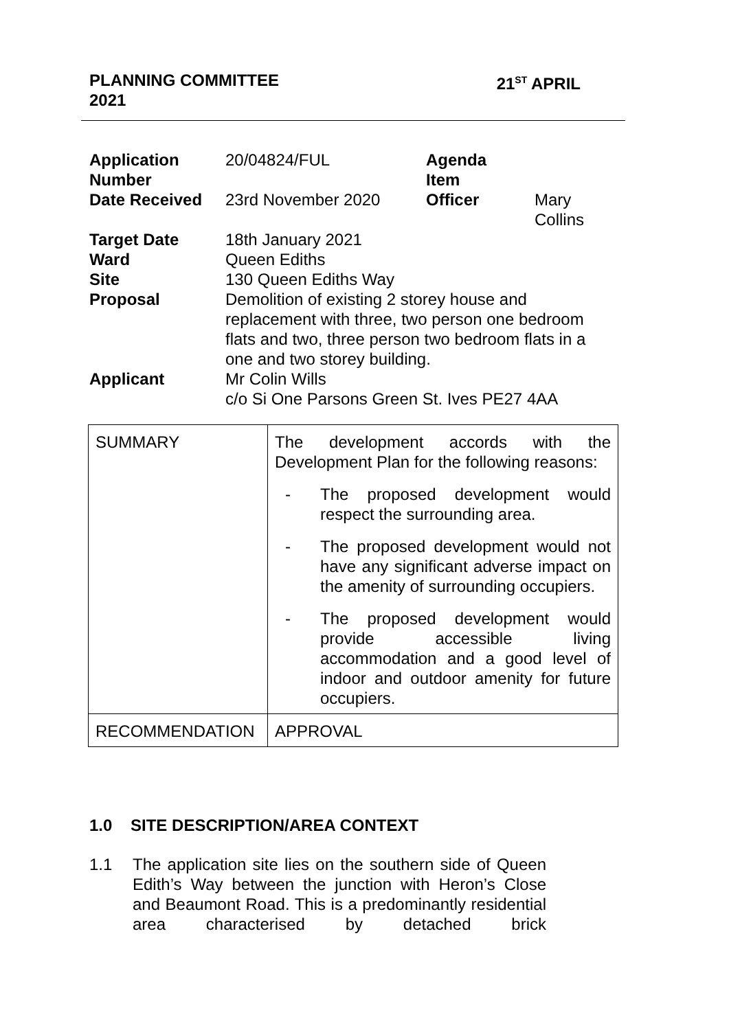21<sup>ST</sup> APRIL PLANNING COMMITTEE
2021
| Application Number | 20/04824/FUL | Agenda Item | |
| Date Received | 23rd November 2020 | Officer | Mary Collins |
| Target Date | 18th January 2021 | | |
| Ward | Queen Ediths | | |
| Site | 130 Queen Ediths Way | | |
| Proposal | Demolition of existing 2 storey house and replacement with three, two person one bedroom flats and two, three person two bedroom flats in a one and two storey building. | | |
| Applicant | Mr Colin Wills c/o Si One Parsons Green St. Ives PE27 4AA | | |
| SUMMARY | The development accords with the Development Plan for the following reasons: - The proposed development would respect the surrounding area. - The proposed development would not have any significant adverse impact on the amenity of surrounding occupiers. - The proposed development would provide accessible living accommodation and a good level of indoor and outdoor amenity for future occupiers. |
| RECOMMENDATION | APPROVAL |
1.0 SITE DESCRIPTION/AREA CONTEXT
1.1 The application site lies on the southern side of Queen Edith’s Way between the junction with Heron’s Close and Beaumont Road. This is a predominantly residential area characterised by detached brick